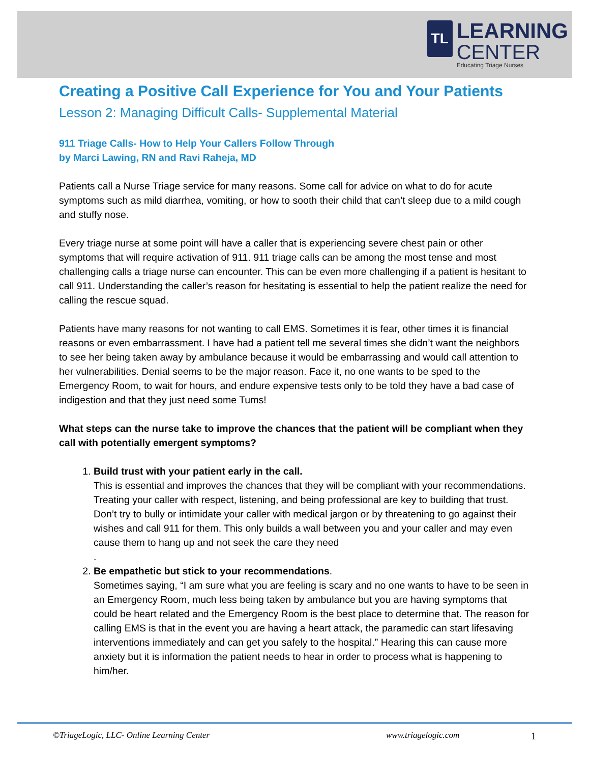TL
LEARNING
CENTER
Educating Triage Nurses
Creating a Positive Call Experience for You and Your Patients
Lesson 2: Managing Difficult Calls- Supplemental Material
911 Triage Calls- How to Help Your Callers Follow Through
by Marci Lawing, RN and Ravi Raheja, MD
Patients call a Nurse Triage service for many reasons. Some call for advice on what to do for acute symptoms such as mild diarrhea, vomiting, or how to sooth their child that can’t sleep due to a mild cough and stuffy nose.
Every triage nurse at some point will have a caller that is experiencing severe chest pain or other symptoms that will require activation of 911. 911 triage calls can be among the most tense and most challenging calls a triage nurse can encounter. This can be even more challenging if a patient is hesitant to call 911. Understanding the caller’s reason for hesitating is essential to help the patient realize the need for calling the rescue squad.
Patients have many reasons for not wanting to call EMS. Sometimes it is fear, other times it is financial reasons or even embarrassment. I have had a patient tell me several times she didn’t want the neighbors to see her being taken away by ambulance because it would be embarrassing and would call attention to her vulnerabilities. Denial seems to be the major reason. Face it, no one wants to be sped to the Emergency Room, to wait for hours, and endure expensive tests only to be told they have a bad case of indigestion and that they just need some Tums!
What steps can the nurse take to improve the chances that the patient will be compliant when they call with potentially emergent symptoms?
1. Build trust with your patient early in the call.
This is essential and improves the chances that they will be compliant with your recommendations. Treating your caller with respect, listening, and being professional are key to building that trust. Don’t try to bully or intimidate your caller with medical jargon or by threatening to go against their wishes and call 911 for them. This only builds a wall between you and your caller and may even cause them to hang up and not seek the care they need
.
2. Be empathetic but stick to your recommendations.
Sometimes saying, “I am sure what you are feeling is scary and no one wants to have to be seen in an Emergency Room, much less being taken by ambulance but you are having symptoms that could be heart related and the Emergency Room is the best place to determine that. The reason for calling EMS is that in the event you are having a heart attack, the paramedic can start lifesaving interventions immediately and can get you safely to the hospital.” Hearing this can cause more anxiety but it is information the patient needs to hear in order to process what is happening to him/her.
©TriageLogic, LLC- Online Learning Center www.triagelogic.com 1